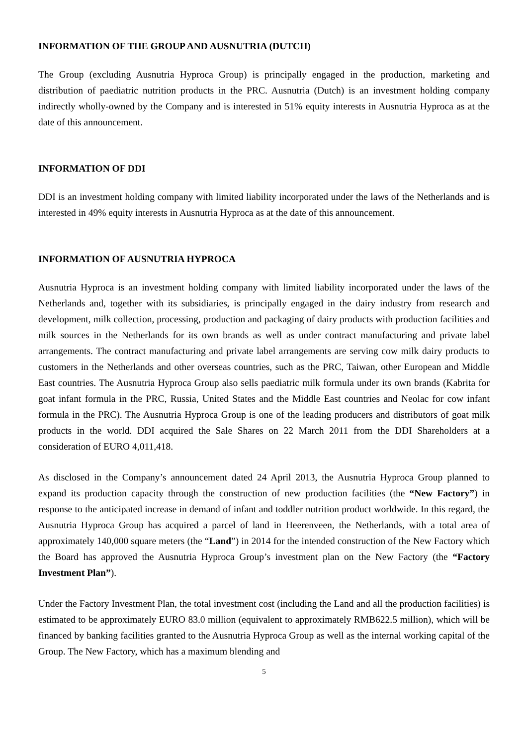INFORMATION OF THE GROUP AND AUSNUTRIA (DUTCH)
The Group (excluding Ausnutria Hyproca Group) is principally engaged in the production, marketing and distribution of paediatric nutrition products in the PRC. Ausnutria (Dutch) is an investment holding company indirectly wholly-owned by the Company and is interested in 51% equity interests in Ausnutria Hyproca as at the date of this announcement.
INFORMATION OF DDI
DDI is an investment holding company with limited liability incorporated under the laws of the Netherlands and is interested in 49% equity interests in Ausnutria Hyproca as at the date of this announcement.
INFORMATION OF AUSNUTRIA HYPROCA
Ausnutria Hyproca is an investment holding company with limited liability incorporated under the laws of the Netherlands and, together with its subsidiaries, is principally engaged in the dairy industry from research and development, milk collection, processing, production and packaging of dairy products with production facilities and milk sources in the Netherlands for its own brands as well as under contract manufacturing and private label arrangements. The contract manufacturing and private label arrangements are serving cow milk dairy products to customers in the Netherlands and other overseas countries, such as the PRC, Taiwan, other European and Middle East countries. The Ausnutria Hyproca Group also sells paediatric milk formula under its own brands (Kabrita for goat infant formula in the PRC, Russia, United States and the Middle East countries and Neolac for cow infant formula in the PRC). The Ausnutria Hyproca Group is one of the leading producers and distributors of goat milk products in the world. DDI acquired the Sale Shares on 22 March 2011 from the DDI Shareholders at a consideration of EURO 4,011,418.
As disclosed in the Company’s announcement dated 24 April 2013, the Ausnutria Hyproca Group planned to expand its production capacity through the construction of new production facilities (the “New Factory”) in response to the anticipated increase in demand of infant and toddler nutrition product worldwide. In this regard, the Ausnutria Hyproca Group has acquired a parcel of land in Heerenveen, the Netherlands, with a total area of approximately 140,000 square meters (the “Land”) in 2014 for the intended construction of the New Factory which the Board has approved the Ausnutria Hyproca Group’s investment plan on the New Factory (the “Factory Investment Plan”).
Under the Factory Investment Plan, the total investment cost (including the Land and all the production facilities) is estimated to be approximately EURO 83.0 million (equivalent to approximately RMB622.5 million), which will be financed by banking facilities granted to the Ausnutria Hyproca Group as well as the internal working capital of the Group. The New Factory, which has a maximum blending and
5